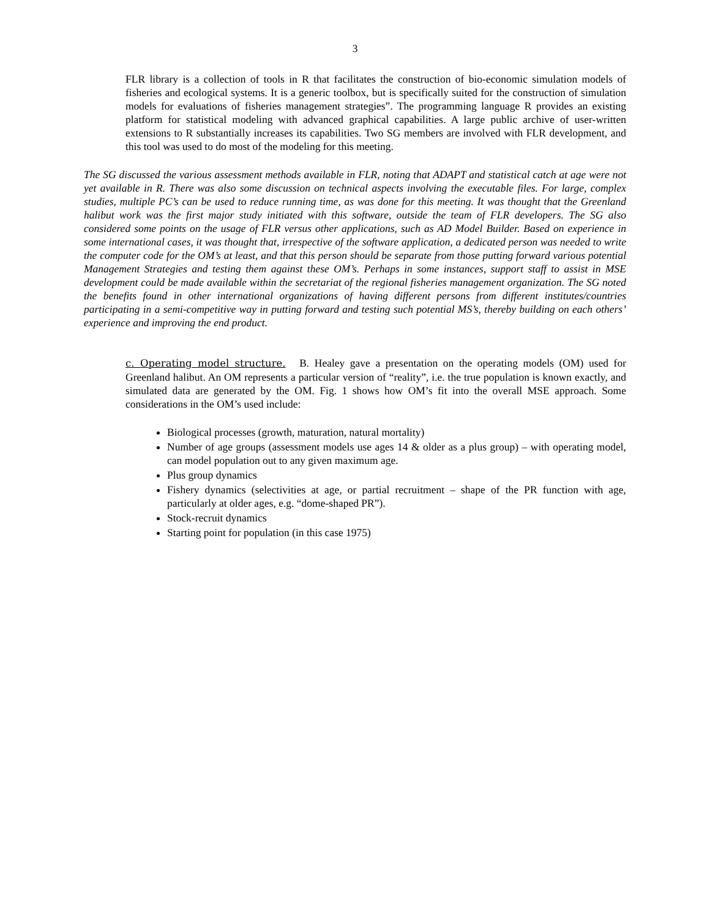3
FLR library is a collection of tools in R that facilitates the construction of bio-economic simulation models of fisheries and ecological systems. It is a generic toolbox, but is specifically suited for the construction of simulation models for evaluations of fisheries management strategies”. The programming language R provides an existing platform for statistical modeling with advanced graphical capabilities. A large public archive of user-written extensions to R substantially increases its capabilities. Two SG members are involved with FLR development, and this tool was used to do most of the modeling for this meeting.
The SG discussed the various assessment methods available in FLR, noting that ADAPT and statistical catch at age were not yet available in R. There was also some discussion on technical aspects involving the executable files. For large, complex studies, multiple PC’s can be used to reduce running time, as was done for this meeting. It was thought that the Greenland halibut work was the first major study initiated with this software, outside the team of FLR developers. The SG also considered some points on the usage of FLR versus other applications, such as AD Model Builder. Based on experience in some international cases, it was thought that, irrespective of the software application, a dedicated person was needed to write the computer code for the OM’s at least, and that this person should be separate from those putting forward various potential Management Strategies and testing them against these OM’s. Perhaps in some instances, support staff to assist in MSE development could be made available within the secretariat of the regional fisheries management organization. The SG noted the benefits found in other international organizations of having different persons from different institutes/countries participating in a semi-competitive way in putting forward and testing such potential MS’s, thereby building on each others’ experience and improving the end product.
c. Operating model structure. B. Healey gave a presentation on the operating models (OM) used for Greenland halibut. An OM represents a particular version of “reality”, i.e. the true population is known exactly, and simulated data are generated by the OM. Fig. 1 shows how OM’s fit into the overall MSE approach. Some considerations in the OM’s used include:
Biological processes (growth, maturation, natural mortality)
Number of age groups (assessment models use ages 14 & older as a plus group) – with operating model, can model population out to any given maximum age.
Plus group dynamics
Fishery dynamics (selectivities at age, or partial recruitment – shape of the PR function with age, particularly at older ages, e.g. “dome-shaped PR”).
Stock-recruit dynamics
Starting point for population (in this case 1975)